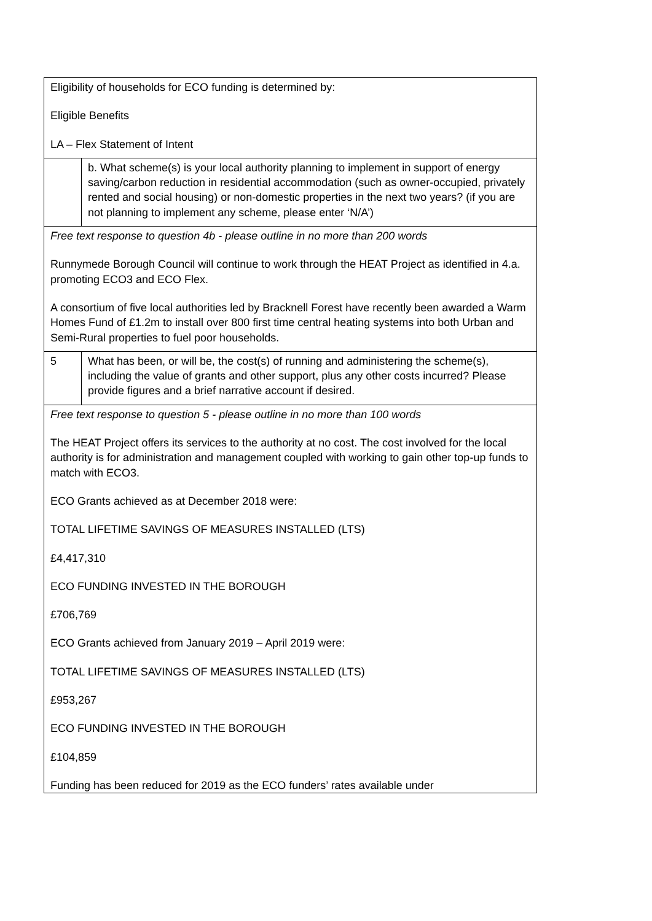| Eligibility of households for ECO funding is determined by: Eligible Benefits LA – Flex Statement of Intent | |
| | b. What scheme(s) is your local authority planning to implement in support of energy saving/carbon reduction in residential accommodation (such as owner-occupied, privately rented and social housing) or non-domestic properties in the next two years? (if you are not planning to implement any scheme, please enter ‘N/A’) |
| Free text response to question 4b - please outline in no more than 200 words Runnymede Borough Council will continue to work through the HEAT Project as identified in 4.a. promoting ECO3 and ECO Flex. A consortium of five local authorities led by Bracknell Forest have recently been awarded a Warm Homes Fund of £1.2m to install over 800 first time central heating systems into both Urban and Semi-Rural properties to fuel poor households. | |
| 5 | What has been, or will be, the cost(s) of running and administering the scheme(s), including the value of grants and other support, plus any other costs incurred? Please provide figures and a brief narrative account if desired. |
| Free text response to question 5 - please outline in no more than 100 words The HEAT Project offers its services to the authority at no cost. The cost involved for the local authority is for administration and management coupled with working to gain other top-up funds to match with ECO3. ECO Grants achieved as at December 2018 were: TOTAL LIFETIME SAVINGS OF MEASURES INSTALLED (LTS) £4,417,310 ECO FUNDING INVESTED IN THE BOROUGH £706,769 ECO Grants achieved from January 2019 – April 2019 were: TOTAL LIFETIME SAVINGS OF MEASURES INSTALLED (LTS) £953,267 ECO FUNDING INVESTED IN THE BOROUGH £104,859 Funding has been reduced for 2019 as the ECO funders’ rates available under | |